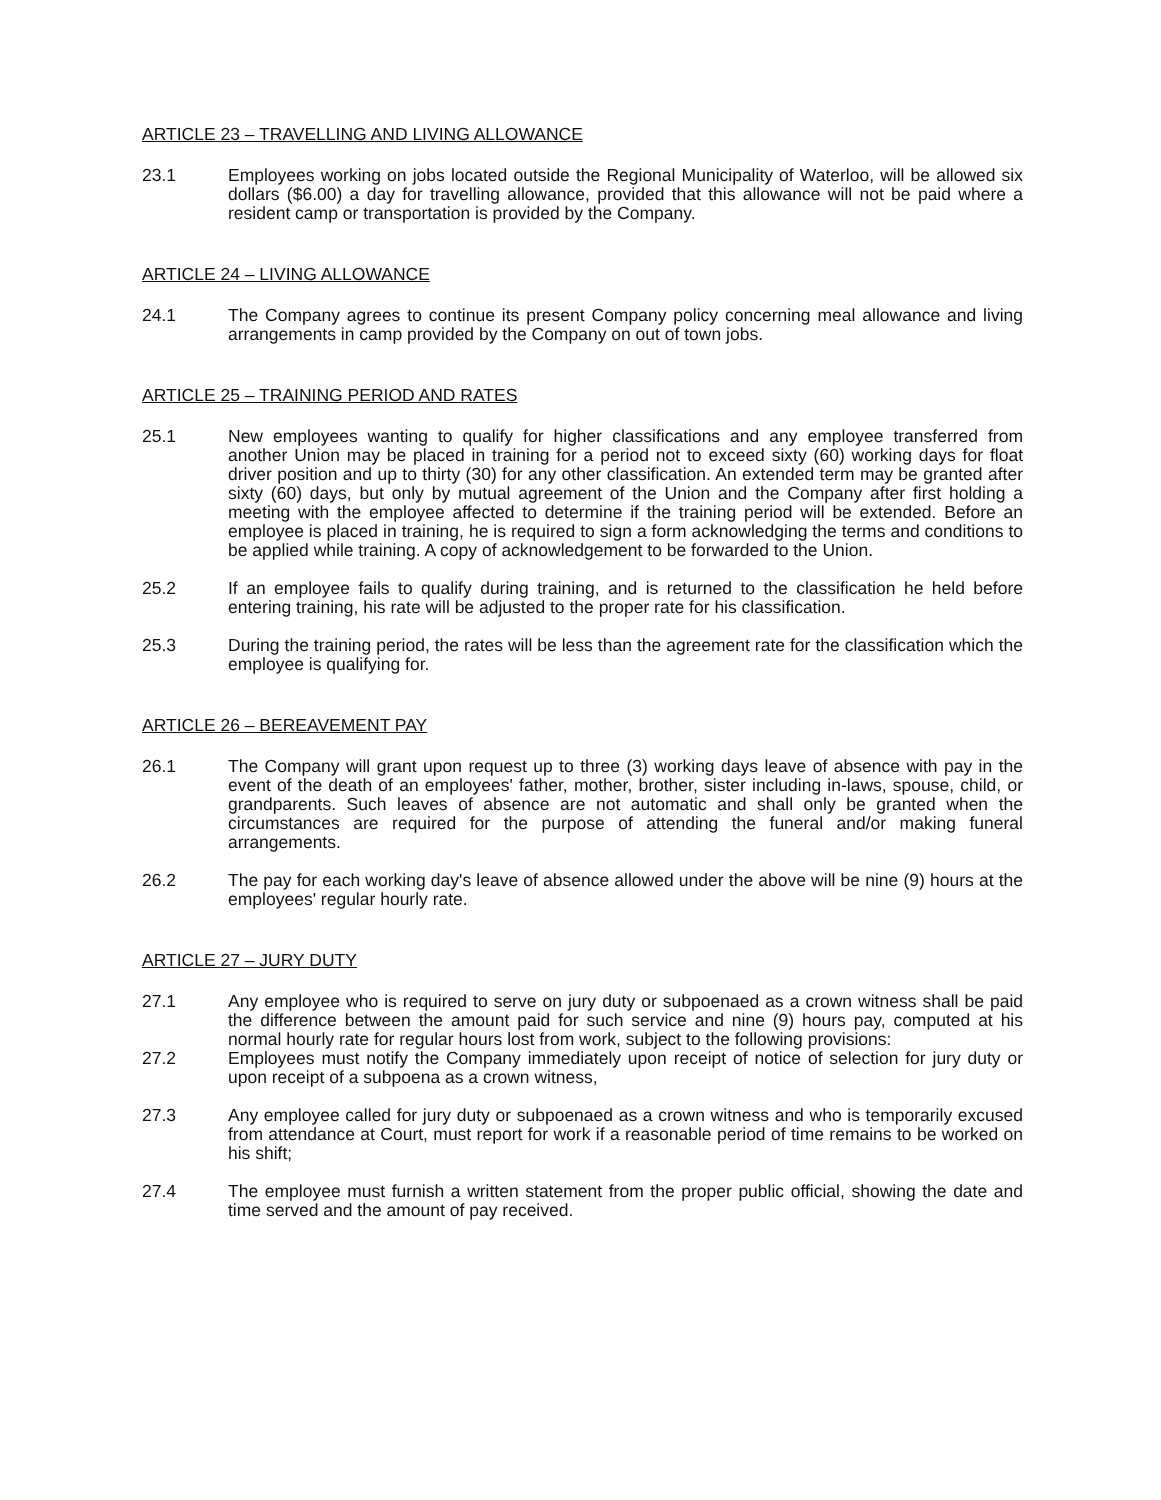ARTICLE 23 – TRAVELLING AND LIVING ALLOWANCE
23.1 Employees working on jobs located outside the Regional Municipality of Waterloo, will be allowed six dollars ($6.00) a day for travelling allowance, provided that this allowance will not be paid where a resident camp or transportation is provided by the Company.
ARTICLE 24 – LIVING ALLOWANCE
24.1 The Company agrees to continue its present Company policy concerning meal allowance and living arrangements in camp provided by the Company on out of town jobs.
ARTICLE 25 – TRAINING PERIOD AND RATES
25.1 New employees wanting to qualify for higher classifications and any employee transferred from another Union may be placed in training for a period not to exceed sixty (60) working days for float driver position and up to thirty (30) for any other classification. An extended term may be granted after sixty (60) days, but only by mutual agreement of the Union and the Company after first holding a meeting with the employee affected to determine if the training period will be extended. Before an employee is placed in training, he is required to sign a form acknowledging the terms and conditions to be applied while training. A copy of acknowledgement to be forwarded to the Union.
25.2 If an employee fails to qualify during training, and is returned to the classification he held before entering training, his rate will be adjusted to the proper rate for his classification.
25.3 During the training period, the rates will be less than the agreement rate for the classification which the employee is qualifying for.
ARTICLE 26 – BEREAVEMENT PAY
26.1 The Company will grant upon request up to three (3) working days leave of absence with pay in the event of the death of an employees' father, mother, brother, sister including in-laws, spouse, child, or grandparents. Such leaves of absence are not automatic and shall only be granted when the circumstances are required for the purpose of attending the funeral and/or making funeral arrangements.
26.2 The pay for each working day's leave of absence allowed under the above will be nine (9) hours at the employees' regular hourly rate.
ARTICLE 27 – JURY DUTY
27.1 Any employee who is required to serve on jury duty or subpoenaed as a crown witness shall be paid the difference between the amount paid for such service and nine (9) hours pay, computed at his normal hourly rate for regular hours lost from work, subject to the following provisions:
27.2 Employees must notify the Company immediately upon receipt of notice of selection for jury duty or upon receipt of a subpoena as a crown witness,
27.3 Any employee called for jury duty or subpoenaed as a crown witness and who is temporarily excused from attendance at Court, must report for work if a reasonable period of time remains to be worked on his shift;
27.4 The employee must furnish a written statement from the proper public official, showing the date and time served and the amount of pay received.